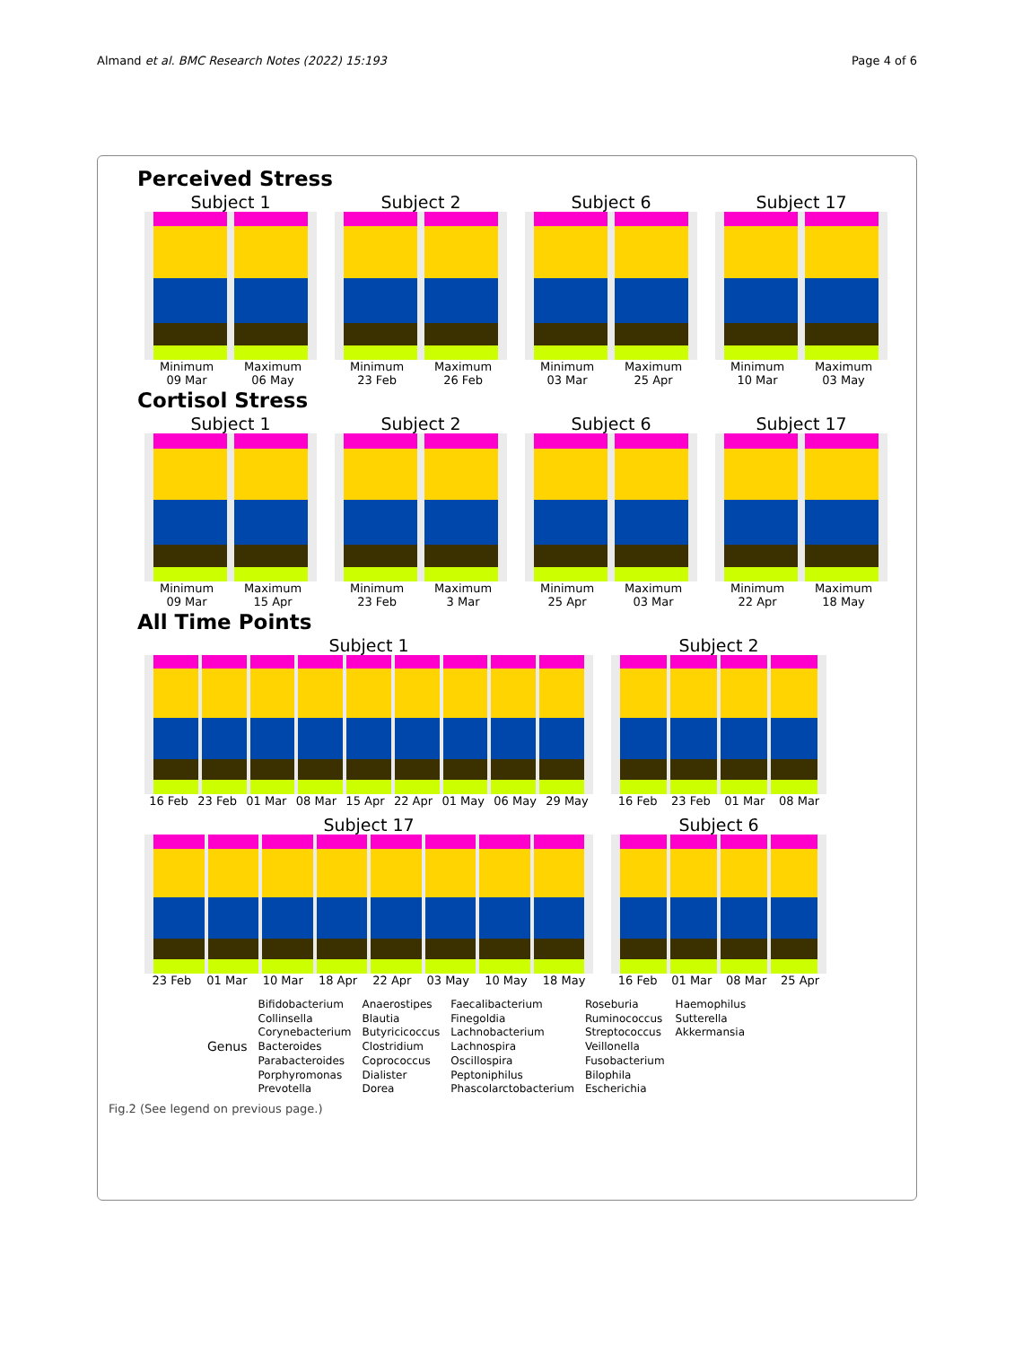Almand et al. BMC Research Notes (2022) 15:193 Page 4 of 6
Perceived Stress
Subject 1
Minimum
09 Mar Maximum
06 May
Subject 2
Minimum
23 Feb Maximum
26 Feb
Subject 6
Minimum
03 Mar Maximum
25 Apr
Subject 17
Minimum
10 Mar Maximum
03 May
Cortisol Stress
Subject 1
Minimum
09 Mar Maximum
15 Apr
Subject 2
Minimum
23 Feb Maximum
3 Mar
Subject 6
Minimum
25 Apr Maximum
03 Mar
Subject 17
Minimum
22 Apr Maximum
18 May
All Time Points
Subject 1
16 Feb 23 Feb 01 Mar 08 Mar 15 Apr 22 Apr 01 May 06 May 29 May
Subject 2
16 Feb 23 Feb 01 Mar 08 Mar
Subject 17
23 Feb 01 Mar 10 Mar 18 Apr 22 Apr 03 May 10 May 18 May
Subject 6
16 Feb 01 Mar 08 Mar 25 Apr
Genus
Bifidobacterium
Collinsella
Corynebacterium
Bacteroides
Parabacteroides
Porphyromonas
Prevotella
Anaerostipes
Blautia
Butyricicoccus
Clostridium
Coprococcus
Dialister
Dorea
Faecalibacterium
Finegoldia
Lachnobacterium
Lachnospira
Oscillospira
Peptoniphilus
Phascolarctobacterium
Roseburia
Ruminococcus
Streptococcus
Veillonella
Fusobacterium
Bilophila
Escherichia
Haemophilus
Sutterella
Akkermansia
Fig.2 (See legend on previous page.)